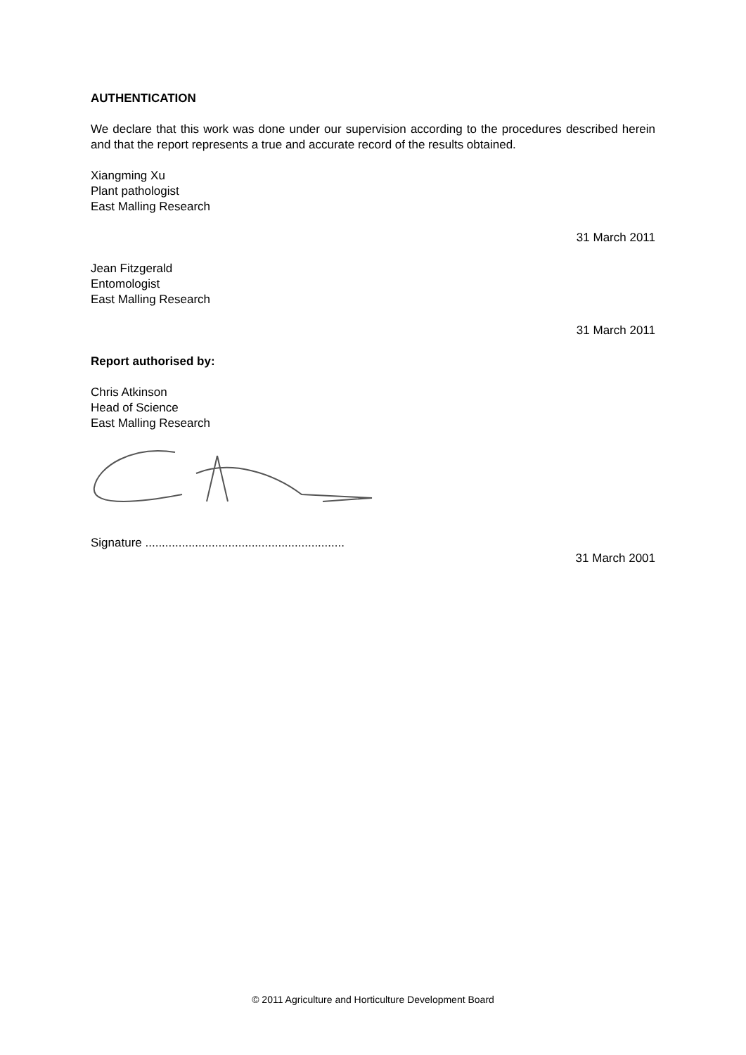AUTHENTICATION
We declare that this work was done under our supervision according to the procedures described herein and that the report represents a true and accurate record of the results obtained.
Xiangming Xu
Plant pathologist
East Malling Research
31 March 2011
Jean Fitzgerald
Entomologist
East Malling Research
31 March 2011
Report authorised by:
Chris Atkinson
Head of Science
East Malling Research
Signature ............................................................
31 March 2001
© 2011 Agriculture and Horticulture Development Board